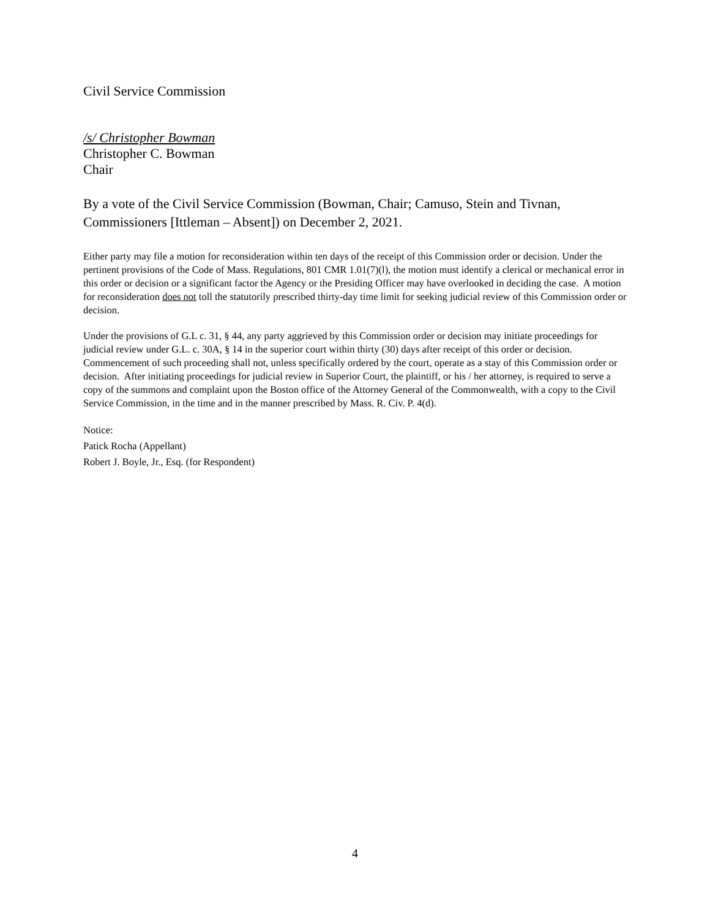Civil Service Commission
/s/ Christopher Bowman
Christopher C. Bowman
Chair
By a vote of the Civil Service Commission (Bowman, Chair; Camuso, Stein and Tivnan, Commissioners [Ittleman – Absent]) on December 2, 2021.
Either party may file a motion for reconsideration within ten days of the receipt of this Commission order or decision. Under the pertinent provisions of the Code of Mass. Regulations, 801 CMR 1.01(7)(l), the motion must identify a clerical or mechanical error in this order or decision or a significant factor the Agency or the Presiding Officer may have overlooked in deciding the case. A motion for reconsideration does not toll the statutorily prescribed thirty-day time limit for seeking judicial review of this Commission order or decision.
Under the provisions of G.L c. 31, § 44, any party aggrieved by this Commission order or decision may initiate proceedings for judicial review under G.L. c. 30A, § 14 in the superior court within thirty (30) days after receipt of this order or decision. Commencement of such proceeding shall not, unless specifically ordered by the court, operate as a stay of this Commission order or decision. After initiating proceedings for judicial review in Superior Court, the plaintiff, or his / her attorney, is required to serve a copy of the summons and complaint upon the Boston office of the Attorney General of the Commonwealth, with a copy to the Civil Service Commission, in the time and in the manner prescribed by Mass. R. Civ. P. 4(d).
Notice:
Patick Rocha (Appellant)
Robert J. Boyle, Jr., Esq. (for Respondent)
4